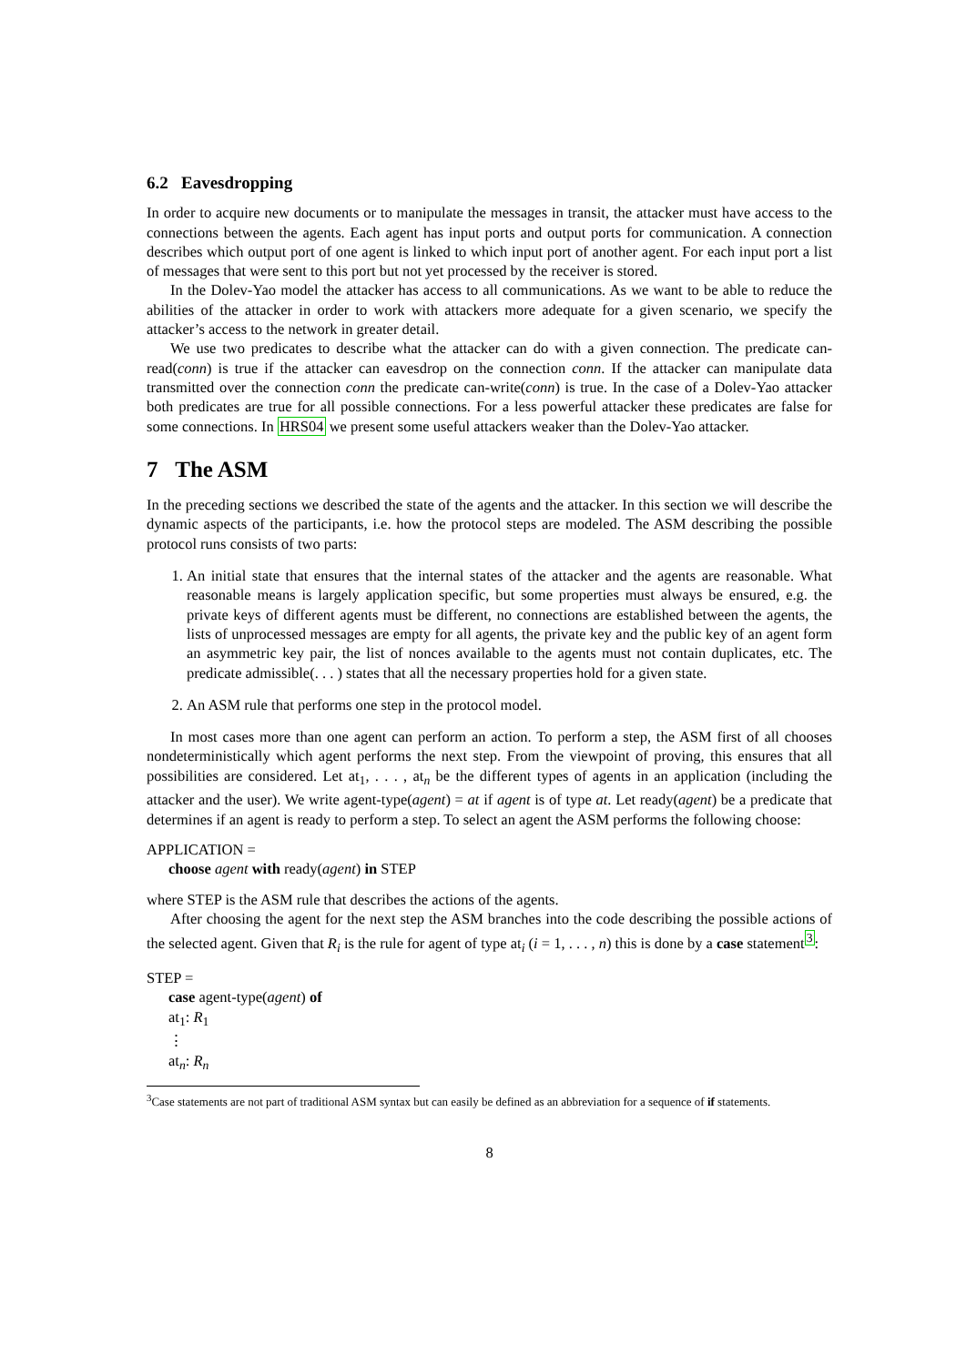6.2 Eavesdropping
In order to acquire new documents or to manipulate the messages in transit, the attacker must have access to the connections between the agents. Each agent has input ports and output ports for communication. A connection describes which output port of one agent is linked to which input port of another agent. For each input port a list of messages that were sent to this port but not yet processed by the receiver is stored.
In the Dolev-Yao model the attacker has access to all communications. As we want to be able to reduce the abilities of the attacker in order to work with attackers more adequate for a given scenario, we specify the attacker’s access to the network in greater detail.
We use two predicates to describe what the attacker can do with a given connection. The predicate can-read(conn) is true if the attacker can eavesdrop on the connection conn. If the attacker can manipulate data transmitted over the connection conn the predicate can-write(conn) is true. In the case of a Dolev-Yao attacker both predicates are true for all possible connections. For a less powerful attacker these predicates are false for some connections. In HRS04 we present some useful attackers weaker than the Dolev-Yao attacker.
7 The ASM
In the preceding sections we described the state of the agents and the attacker. In this section we will describe the dynamic aspects of the participants, i.e. how the protocol steps are modeled. The ASM describing the possible protocol runs consists of two parts:
1. An initial state that ensures that the internal states of the attacker and the agents are reasonable. What reasonable means is largely application specific, but some properties must always be ensured, e.g. the private keys of different agents must be different, no connections are established between the agents, the lists of unprocessed messages are empty for all agents, the private key and the public key of an agent form an asymmetric key pair, the list of nonces available to the agents must not contain duplicates, etc. The predicate admissible(. . . ) states that all the necessary properties hold for a given state.
2. An ASM rule that performs one step in the protocol model.
In most cases more than one agent can perform an action. To perform a step, the ASM first of all chooses nondeterministically which agent performs the next step. From the viewpoint of proving, this ensures that all possibilities are considered. Let at<sub>1</sub>, . . . , at<sub>n</sub> be the different types of agents in an application (including the attacker and the user). We write agent-type(agent) = at if agent is of type at. Let ready(agent) be a predicate that determines if an agent is ready to perform a step. To select an agent the ASM performs the following choose:
APPLICATION =
choose agent with ready(agent) in STEP
where STEP is the ASM rule that describes the actions of the agents.
After choosing the agent for the next step the ASM branches into the code describing the possible actions of the selected agent. Given that R<sub>i</sub> is the rule for agent of type at<sub>i</sub> (i = 1, . . . , n) this is done by a case statement<sup>3</sup>:
STEP =
case agent-type(agent) of
at<sub>1</sub>: R<sub>1</sub>
⋮
at<sub>n</sub>: R<sub>n</sub>
<sup>3</sup> Case statements are not part of traditional ASM syntax but can easily be defined as an abbreviation for a sequence of if statements.
8